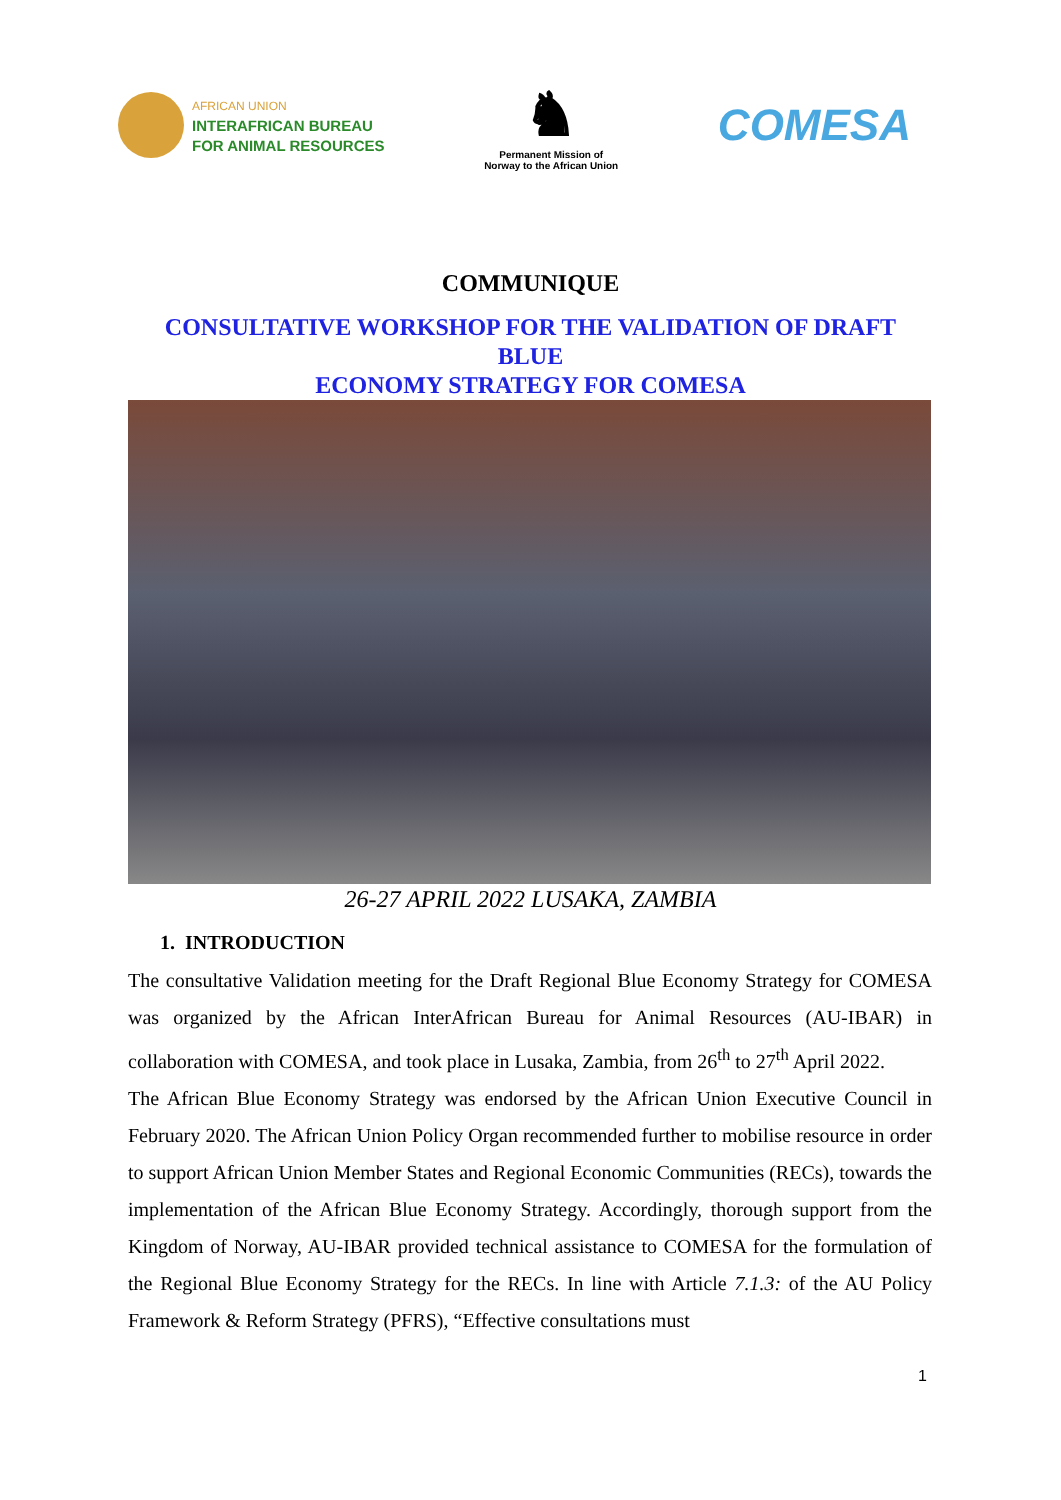AFRICAN UNION
INTERAFRICAN BUREAU
FOR ANIMAL RESOURCES
♞
Permanent Mission of
Norway to the African Union
COMESA
COMMUNIQUE
CONSULTATIVE WORKSHOP FOR THE VALIDATION OF DRAFT
BLUE
ECONOMY STRATEGY FOR COMESA
26-27 APRIL 2022 LUSAKA, ZAMBIA
1. INTRODUCTION
The consultative Validation meeting for the Draft Regional Blue Economy Strategy for COMESA was organized by the African InterAfrican Bureau for Animal Resources (AU-IBAR) in collaboration with COMESA, and took place in Lusaka, Zambia, from 26<sup>th</sup> to 27<sup>th</sup> April 2022.
The African Blue Economy Strategy was endorsed by the African Union Executive Council in February 2020. The African Union Policy Organ recommended further to mobilise resource in order to support African Union Member States and Regional Economic Communities (RECs), towards the implementation of the African Blue Economy Strategy. Accordingly, thorough support from the Kingdom of Norway, AU-IBAR provided technical assistance to COMESA for the formulation of the Regional Blue Economy Strategy for the RECs. In line with Article 7.1.3: of the AU Policy Framework & Reform Strategy (PFRS), “Effective consultations must
1